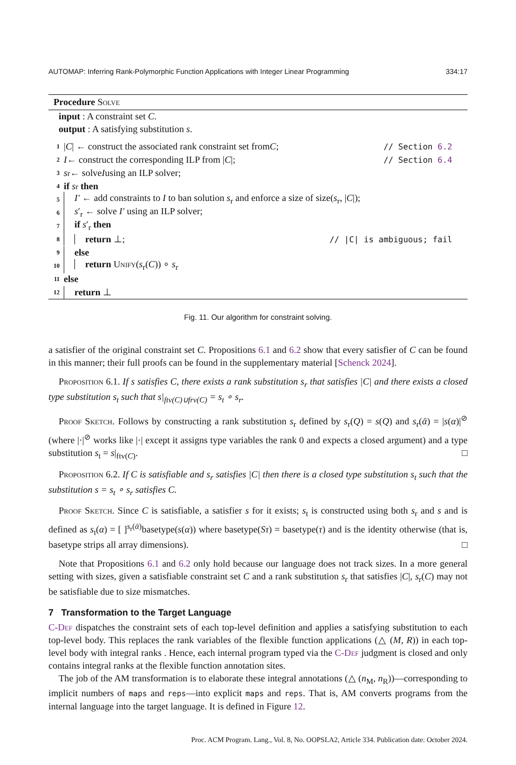AUTOMAP: Inferring Rank-Polymorphic Function Applications with Integer Linear Programming 334:17
Procedure Solve
input : A constraint set C.
output : A satisfying substitution s.
1 | C | ← construct the associated rank constraint set from C; // Section 6.2
2 I ← construct the corresponding ILP from | C |; // Section 6.4
3 s<sub>r</sub> ← solve I using an ILP solver;
4 if s<sub>r</sub> then
5 I′ ← add constraints to I to ban solution s<sub>r</sub> and enforce a size of size(s<sub>r</sub>, |C|);
6 s′<sub>r</sub> ← solve I′ using an ILP solver;
7 if s′<sub>r</sub> then
8 return ⊥; // |C| is ambiguous; fail
9 else
10 return Unify(s<sub>r</sub>(C)) ∘ s<sub>r</sub>
11 else
12 return ⊥
Fig. 11. Our algorithm for constraint solving.
a satisfier of the original constraint set C. Propositions 6.1 and 6.2 show that every satisfier of C can be found in this manner; their full proofs can be found in the supplementary material [Schenck 2024].
Proposition 6.1. If s satisfies C, there exists a rank substitution s<sub>r</sub> that satisfies |C| and there exists a closed type substitution s<sub>t</sub> such that s|<sub>ftv(C)∪frv(C)</sub> = s<sub>t</sub> ∘ s<sub>r</sub>.
Proof Sketch. Follows by constructing a rank substitution s<sub>r</sub> defined by s<sub>r</sub>(Q) = s(Q) and s<sub>r</sub>(ᾱ) = |s(α)|<sup>⊘</sup> (where |·|<sup>⊘</sup> works like |·| except it assigns type variables the rank 0 and expects a closed argument) and a type substitution s<sub>t</sub> = s|<sub>ftv(C)</sub>. □
Proposition 6.2. If C is satisfiable and s<sub>r</sub> satisfies |C| then there is a closed type substitution s<sub>t</sub> such that the substitution s = s<sub>t</sub> ∘ s<sub>r</sub> satisfies C.
Proof Sketch. Since C is satisfiable, a satisfier s for it exists; s<sub>t</sub> is constructed using both s<sub>r</sub> and s and is defined as s<sub>t</sub>(α) = [ ]<sup>s<sub>r</sub>(ᾱ)</sup>basetype(s(α)) where basetype(Sτ) = basetype(τ) and is the identity otherwise (that is, basetype strips all array dimensions). □
Note that Propositions 6.1 and 6.2 only hold because our language does not track sizes. In a more general setting with sizes, given a satisfiable constraint set C and a rank substitution s<sub>r</sub> that satisfies |C|, s<sub>r</sub>(C) may not be satisfiable due to size mismatches.
7 Transformation to the Target Language
C-Def dispatches the constraint sets of each top-level definition and applies a satisfying substitution to each top-level body. This replaces the rank variables of the flexible function applications (△ (M, R)) in each top-level body with integral ranks . Hence, each internal program typed via the C-Def judgment is closed and only contains integral ranks at the flexible function annotation sites.
The job of the AM transformation is to elaborate these integral annotations (△ (n<sub>M</sub>, n<sub>R</sub>))—corresponding to implicit numbers of maps and reps—into explicit maps and reps. That is, AM converts programs from the internal language into the target language. It is defined in Figure 12.
Proc. ACM Program. Lang., Vol. 8, No. OOPSLA2, Article 334. Publication date: October 2024.